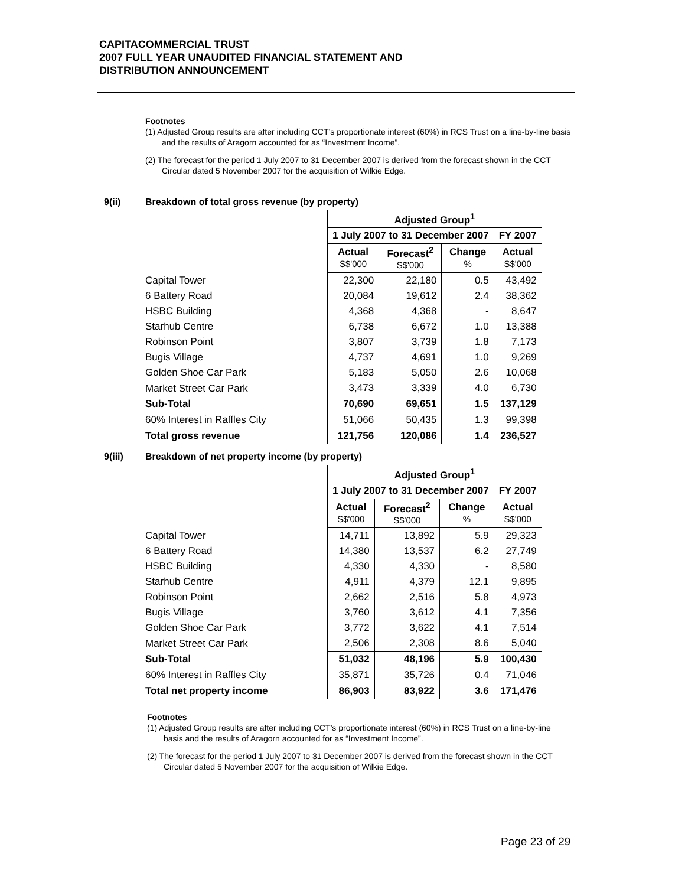CAPITACOMMERCIAL TRUST
2007 FULL YEAR UNAUDITED FINANCIAL STATEMENT AND
DISTRIBUTION ANNOUNCEMENT
Footnotes
(1) Adjusted Group results are after including CCT’s proportionate interest (60%) in RCS Trust on a line-by-line basis and the results of Aragorn accounted for as “Investment Income”.
(2) The forecast for the period 1 July 2007 to 31 December 2007 is derived from the forecast shown in the CCT Circular dated 5 November 2007 for the acquisition of Wilkie Edge.
9(ii) Breakdown of total gross revenue (by property)
| | Adjusted Group<sup>1</sup> | | | |
| --- | --- | --- | --- | --- |
| | 1 July 2007 to 31 December 2007 | | | FY 2007 |
| | Actual S$'000 | Forecast<sup>2</sup> S$'000 | Change % | Actual S$'000 |
| Capital Tower | 22,300 | 22,180 | 0.5 | 43,492 |
| 6 Battery Road | 20,084 | 19,612 | 2.4 | 38,362 |
| HSBC Building | 4,368 | 4,368 | - | 8,647 |
| Starhub Centre | 6,738 | 6,672 | 1.0 | 13,388 |
| Robinson Point | 3,807 | 3,739 | 1.8 | 7,173 |
| Bugis Village | 4,737 | 4,691 | 1.0 | 9,269 |
| Golden Shoe Car Park | 5,183 | 5,050 | 2.6 | 10,068 |
| Market Street Car Park | 3,473 | 3,339 | 4.0 | 6,730 |
| Sub-Total | 70,690 | 69,651 | 1.5 | 137,129 |
| 60% Interest in Raffles City | 51,066 | 50,435 | 1.3 | 99,398 |
| Total gross revenue | 121,756 | 120,086 | 1.4 | 236,527 |
9(iii) Breakdown of net property income (by property)
| | Adjusted Group<sup>1</sup> | | | |
| --- | --- | --- | --- | --- |
| | 1 July 2007 to 31 December 2007 | | | FY 2007 |
| | Actual S$'000 | Forecast<sup>2</sup> S$'000 | Change % | Actual S$'000 |
| Capital Tower | 14,711 | 13,892 | 5.9 | 29,323 |
| 6 Battery Road | 14,380 | 13,537 | 6.2 | 27,749 |
| HSBC Building | 4,330 | 4,330 | - | 8,580 |
| Starhub Centre | 4,911 | 4,379 | 12.1 | 9,895 |
| Robinson Point | 2,662 | 2,516 | 5.8 | 4,973 |
| Bugis Village | 3,760 | 3,612 | 4.1 | 7,356 |
| Golden Shoe Car Park | 3,772 | 3,622 | 4.1 | 7,514 |
| Market Street Car Park | 2,506 | 2,308 | 8.6 | 5,040 |
| Sub-Total | 51,032 | 48,196 | 5.9 | 100,430 |
| 60% Interest in Raffles City | 35,871 | 35,726 | 0.4 | 71,046 |
| Total net property income | 86,903 | 83,922 | 3.6 | 171,476 |
Footnotes
(1) Adjusted Group results are after including CCT’s proportionate interest (60%) in RCS Trust on a line-by-line basis and the results of Aragorn accounted for as “Investment Income”.
(2) The forecast for the period 1 July 2007 to 31 December 2007 is derived from the forecast shown in the CCT Circular dated 5 November 2007 for the acquisition of Wilkie Edge.
Page 23 of 29